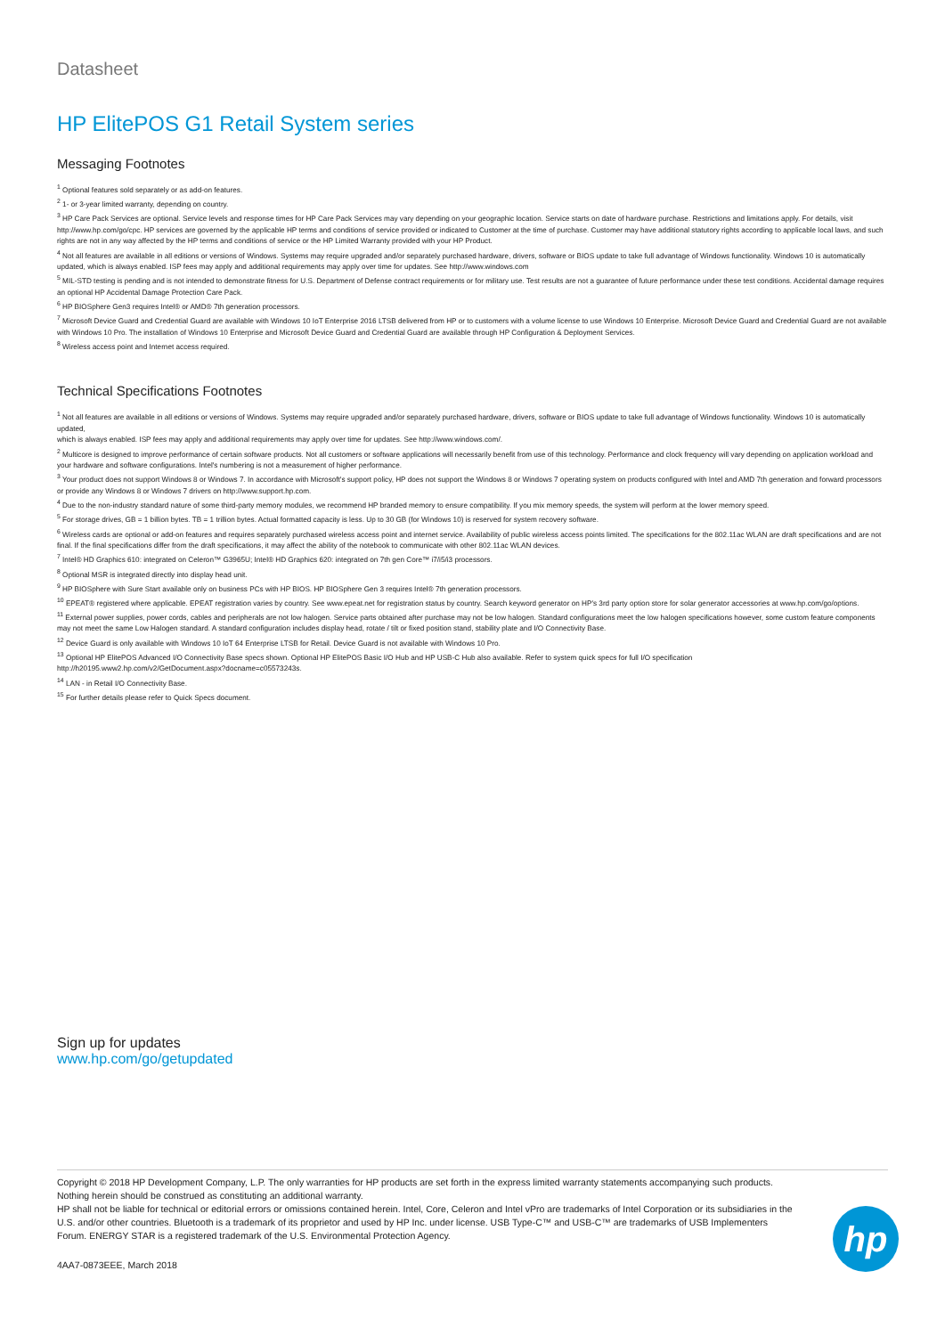Datasheet
HP ElitePOS G1 Retail System series
Messaging Footnotes
<sup>1</sup> Optional features sold separately or as add-on features.
<sup>2</sup> 1- or 3-year limited warranty, depending on country.
<sup>3</sup> HP Care Pack Services are optional. Service levels and response times for HP Care Pack Services may vary depending on your geographic location. Service starts on date of hardware purchase. Restrictions and limitations apply. For details, visit http://www.hp.com/go/cpc. HP services are governed by the applicable HP terms and conditions of service provided or indicated to Customer at the time of purchase. Customer may have additional statutory rights according to applicable local laws, and such rights are not in any way affected by the HP terms and conditions of service or the HP Limited Warranty provided with your HP Product.
<sup>4</sup> Not all features are available in all editions or versions of Windows. Systems may require upgraded and/or separately purchased hardware, drivers, software or BIOS update to take full advantage of Windows functionality. Windows 10 is automatically updated, which is always enabled. ISP fees may apply and additional requirements may apply over time for updates. See http://www.windows.com
<sup>5</sup> MIL-STD testing is pending and is not intended to demonstrate fitness for U.S. Department of Defense contract requirements or for military use. Test results are not a guarantee of future performance under these test conditions. Accidental damage requires an optional HP Accidental Damage Protection Care Pack.
<sup>6</sup> HP BIOSphere Gen3 requires Intel® or AMD® 7th generation processors.
<sup>7</sup> Microsoft Device Guard and Credential Guard are available with Windows 10 IoT Enterprise 2016 LTSB delivered from HP or to customers with a volume license to use Windows 10 Enterprise. Microsoft Device Guard and Credential Guard are not available with Windows 10 Pro. The installation of Windows 10 Enterprise and Microsoft Device Guard and Credential Guard are available through HP Configuration & Deployment Services.
<sup>8</sup> Wireless access point and Internet access required.
Technical Specifications Footnotes
<sup>1</sup> Not all features are available in all editions or versions of Windows. Systems may require upgraded and/or separately purchased hardware, drivers, software or BIOS update to take full advantage of Windows functionality. Windows 10 is automatically updated,
which is always enabled. ISP fees may apply and additional requirements may apply over time for updates. See http://www.windows.com/.
<sup>2</sup> Multicore is designed to improve performance of certain software products. Not all customers or software applications will necessarily benefit from use of this technology. Performance and clock frequency will vary depending on application workload and your hardware and software configurations. Intel's numbering is not a measurement of higher performance.
<sup>3</sup> Your product does not support Windows 8 or Windows 7. In accordance with Microsoft's support policy, HP does not support the Windows 8 or Windows 7 operating system on products configured with Intel and AMD 7th generation and forward processors or provide any Windows 8 or Windows 7 drivers on http://www.support.hp.com.
<sup>4</sup> Due to the non-industry standard nature of some third-party memory modules, we recommend HP branded memory to ensure compatibility. If you mix memory speeds, the system will perform at the lower memory speed.
<sup>5</sup> For storage drives, GB = 1 billion bytes. TB = 1 trillion bytes. Actual formatted capacity is less. Up to 30 GB (for Windows 10) is reserved for system recovery software.
<sup>6</sup> Wireless cards are optional or add-on features and requires separately purchased wireless access point and internet service. Availability of public wireless access points limited. The specifications for the 802.11ac WLAN are draft specifications and are not final. If the final specifications differ from the draft specifications, it may affect the ability of the notebook to communicate with other 802.11ac WLAN devices.
<sup>7</sup> Intel® HD Graphics 610: integrated on Celeron™ G3965U; Intel® HD Graphics 620: integrated on 7th gen Core™ i7/i5/i3 processors.
<sup>8</sup> Optional MSR is integrated directly into display head unit.
<sup>9</sup> HP BIOSphere with Sure Start available only on business PCs with HP BIOS. HP BIOSphere Gen 3 requires Intel® 7th generation processors.
<sup>10</sup> EPEAT® registered where applicable. EPEAT registration varies by country. See www.epeat.net for registration status by country. Search keyword generator on HP's 3rd party option store for solar generator accessories at www.hp.com/go/options.
<sup>11</sup> External power supplies, power cords, cables and peripherals are not low halogen. Service parts obtained after purchase may not be low halogen. Standard configurations meet the low halogen specifications however, some custom feature components may not meet the same Low Halogen standard. A standard configuration includes display head, rotate / tilt or fixed position stand, stability plate and I/O Connectivity Base.
<sup>12</sup> Device Guard is only available with Windows 10 IoT 64 Enterprise LTSB for Retail. Device Guard is not available with Windows 10 Pro.
<sup>13</sup> Optional HP ElitePOS Advanced I/O Connectivity Base specs shown. Optional HP ElitePOS Basic I/O Hub and HP USB-C Hub also available. Refer to system quick specs for full I/O specification
http://h20195.www2.hp.com/v2/GetDocument.aspx?docname=c05573243s.
<sup>14</sup> LAN - in Retail I/O Connectivity Base.
<sup>15</sup> For further details please refer to Quick Specs document.
Sign up for updates
www.hp.com/go/getupdated
Copyright © 2018 HP Development Company, L.P. The only warranties for HP products are set forth in the express limited warranty statements accompanying such products. Nothing herein should be construed as constituting an additional warranty.
HP shall not be liable for technical or editorial errors or omissions contained herein. Intel, Core, Celeron and Intel vPro are trademarks of Intel Corporation or its subsidiaries in the U.S. and/or other countries. Bluetooth is a trademark of its proprietor and used by HP Inc. under license. USB Type-C™ and USB-C™ are trademarks of USB Implementers Forum. ENERGY STAR is a registered trademark of the U.S. Environmental Protection Agency.
4AA7-0873EEE, March 2018
hp